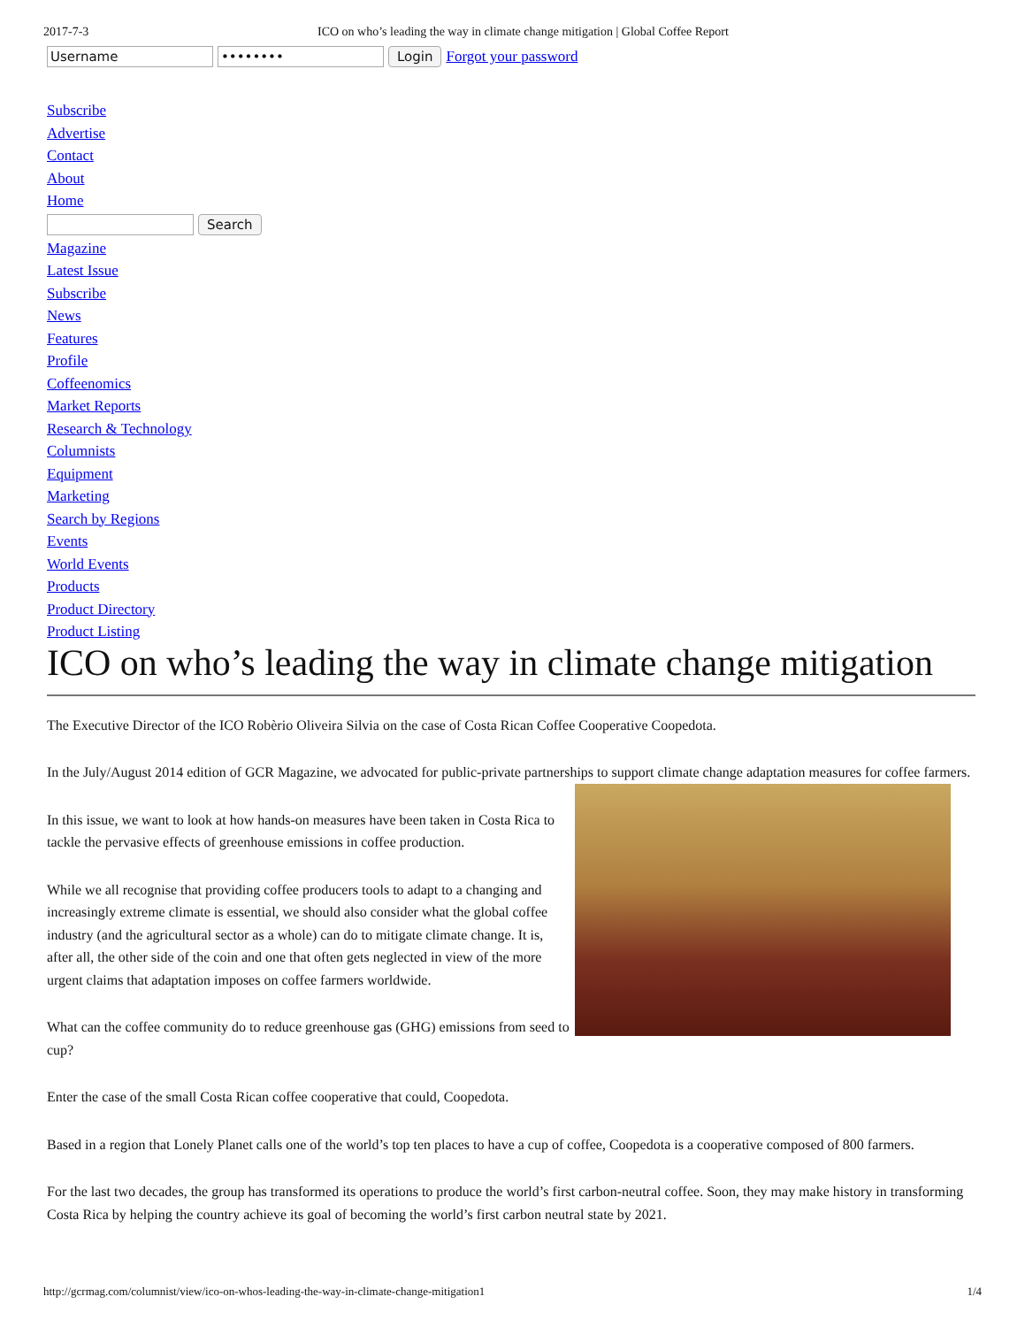2017-7-3 ICO on who’s leading the way in climate change mitigation | Global Coffee Report
Username •••••••• Login Forgot your password
Subscribe
Advertise
Contact
About
Home
Search
Magazine
Latest Issue
Subscribe
News
Features
Profile
Coffeenomics
Market Reports
Research & Technology
Columnists
Equipment
Marketing
Search by Regions
Events
World Events
Products
Product Directory
Product Listing
ICO on who’s leading the way in climate change mitigation
The Executive Director of the ICO Robèrio Oliveira Silvia on the case of Costa Rican Coffee Cooperative Coopedota.
In the July/August 2014 edition of GCR Magazine, we advocated for public-private partnerships to support climate change adaptation measures for coffee farmers.
In this issue, we want to look at how hands-on measures have been taken in Costa Rica to tackle the pervasive effects of greenhouse emissions in coffee production.
While we all recognise that providing coffee producers tools to adapt to a changing and increasingly extreme climate is essential, we should also consider what the global coffee industry (and the agricultural sector as a whole) can do to mitigate climate change. It is, after all, the other side of the coin and one that often gets neglected in view of the more urgent claims that adaptation imposes on coffee farmers worldwide.
What can the coffee community do to reduce greenhouse gas (GHG) emissions from seed to cup?
Enter the case of the small Costa Rican coffee cooperative that could, Coopedota.
Based in a region that Lonely Planet calls one of the world’s top ten places to have a cup of coffee, Coopedota is a cooperative composed of 800 farmers.
For the last two decades, the group has transformed its operations to produce the world’s first carbon-neutral coffee. Soon, they may make history in transforming Costa Rica by helping the country achieve its goal of becoming the world’s first carbon neutral state by 2021.
http://gcrmag.com/columnist/view/ico-on-whos-leading-the-way-in-climate-change-mitigation1 1/4